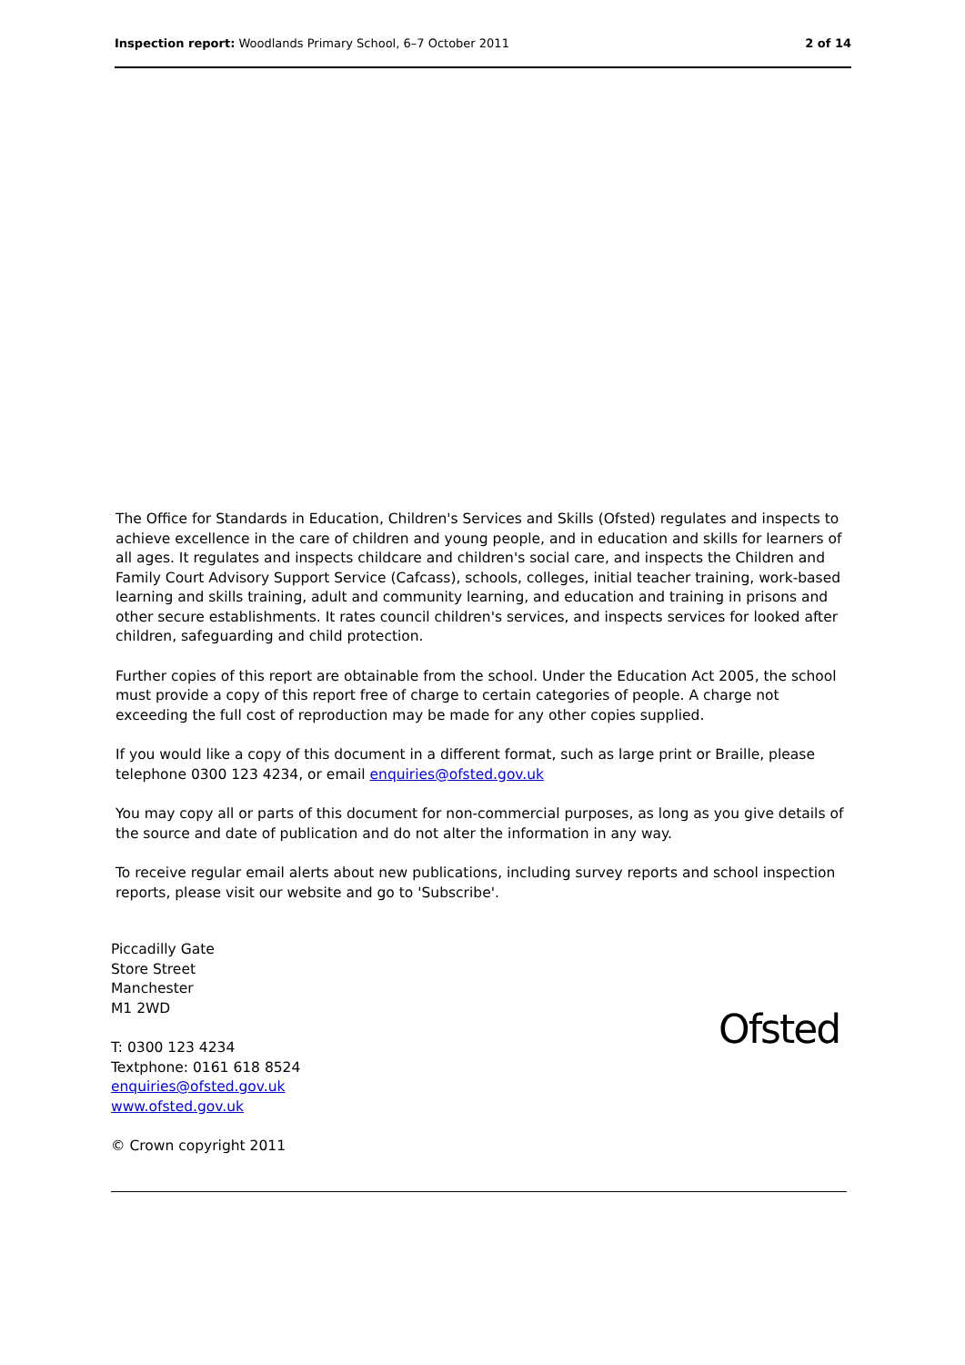Inspection report: Woodlands Primary School, 6–7 October 2011 2 of 14
The Office for Standards in Education, Children's Services and Skills (Ofsted) regulates and inspects to achieve excellence in the care of children and young people, and in education and skills for learners of all ages. It regulates and inspects childcare and children's social care, and inspects the Children and Family Court Advisory Support Service (Cafcass), schools, colleges, initial teacher training, work-based learning and skills training, adult and community learning, and education and training in prisons and other secure establishments. It rates council children's services, and inspects services for looked after children, safeguarding and child protection.
Further copies of this report are obtainable from the school. Under the Education Act 2005, the school must provide a copy of this report free of charge to certain categories of people. A charge not exceeding the full cost of reproduction may be made for any other copies supplied.
If you would like a copy of this document in a different format, such as large print or Braille, please telephone 0300 123 4234, or email enquiries@ofsted.gov.uk
You may copy all or parts of this document for non-commercial purposes, as long as you give details of the source and date of publication and do not alter the information in any way.
To receive regular email alerts about new publications, including survey reports and school inspection reports, please visit our website and go to 'Subscribe'.
Piccadilly Gate
Store Street
Manchester
M1 2WD
T: 0300 123 4234
Textphone: 0161 618 8524
enquiries@ofsted.gov.uk
www.ofsted.gov.uk
© Crown copyright 2011
Ofsted